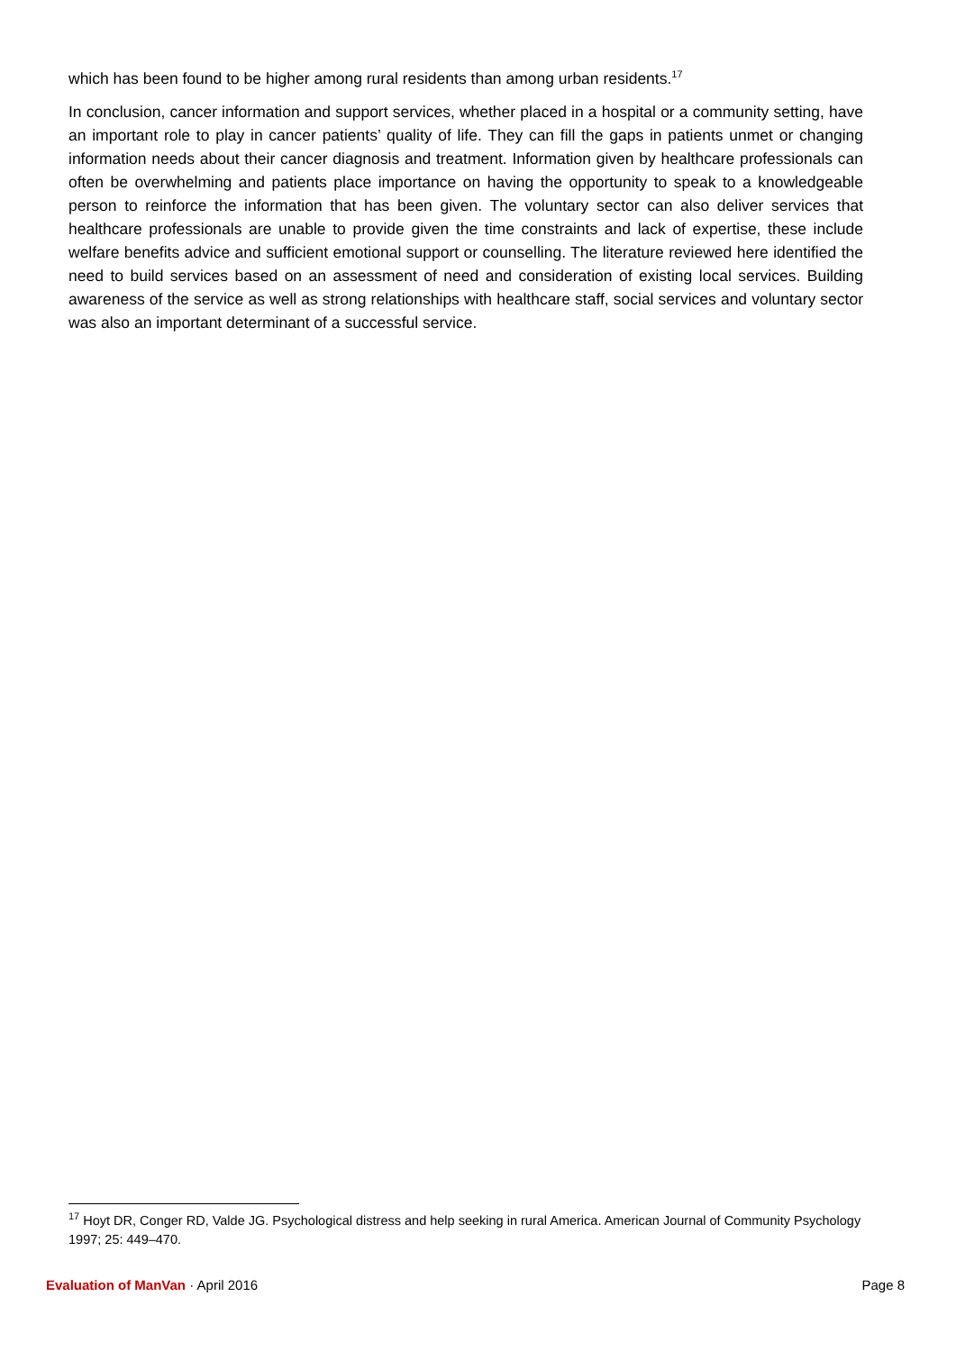which has been found to be higher among rural residents than among urban residents.<sup>17</sup>
In conclusion, cancer information and support services, whether placed in a hospital or a community setting, have an important role to play in cancer patients’ quality of life. They can fill the gaps in patients unmet or changing information needs about their cancer diagnosis and treatment. Information given by healthcare professionals can often be overwhelming and patients place importance on having the opportunity to speak to a knowledgeable person to reinforce the information that has been given. The voluntary sector can also deliver services that healthcare professionals are unable to provide given the time constraints and lack of expertise, these include welfare benefits advice and sufficient emotional support or counselling. The literature reviewed here identified the need to build services based on an assessment of need and consideration of existing local services. Building awareness of the service as well as strong relationships with healthcare staff, social services and voluntary sector was also an important determinant of a successful service.
<sup>17</sup> Hoyt DR, Conger RD, Valde JG. Psychological distress and help seeking in rural America. American Journal of Community Psychology 1997; 25: 449–470.
Evaluation of ManVan · April 2016 Page 8